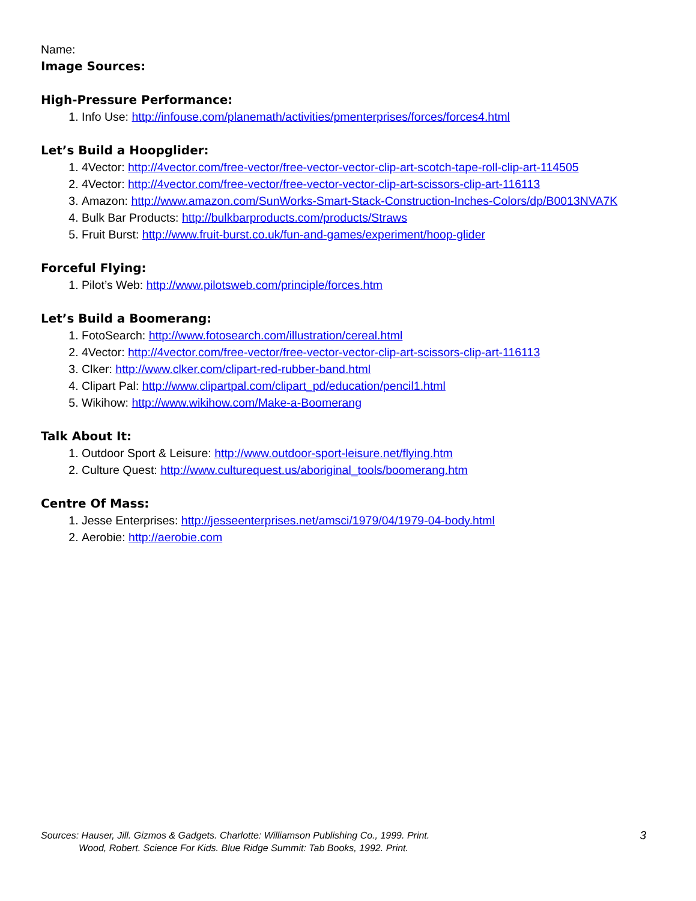Name:
Image Sources:
High-Pressure Performance:
1. Info Use: http://infouse.com/planemath/activities/pmenterprises/forces/forces4.html
Let’s Build a Hoopglider:
1. 4Vector: http://4vector.com/free-vector/free-vector-vector-clip-art-scotch-tape-roll-clip-art-114505
2. 4Vector: http://4vector.com/free-vector/free-vector-vector-clip-art-scissors-clip-art-116113
3. Amazon: http://www.amazon.com/SunWorks-Smart-Stack-Construction-Inches-Colors/dp/B0013NVA7K
4. Bulk Bar Products: http://bulkbarproducts.com/products/Straws
5. Fruit Burst: http://www.fruit-burst.co.uk/fun-and-games/experiment/hoop-glider
Forceful Flying:
1. Pilot’s Web: http://www.pilotsweb.com/principle/forces.htm
Let’s Build a Boomerang:
1. FotoSearch: http://www.fotosearch.com/illustration/cereal.html
2. 4Vector: http://4vector.com/free-vector/free-vector-vector-clip-art-scissors-clip-art-116113
3. Clker: http://www.clker.com/clipart-red-rubber-band.html
4. Clipart Pal: http://www.clipartpal.com/clipart_pd/education/pencil1.html
5. Wikihow: http://www.wikihow.com/Make-a-Boomerang
Talk About It:
1. Outdoor Sport & Leisure: http://www.outdoor-sport-leisure.net/flying.htm
2. Culture Quest: http://www.culturequest.us/aboriginal_tools/boomerang.htm
Centre Of Mass:
1. Jesse Enterprises: http://jesseenterprises.net/amsci/1979/04/1979-04-body.html
2. Aerobie: http://aerobie.com
Sources: Hauser, Jill. Gizmos & Gadgets. Charlotte: Williamson Publishing Co., 1999. Print.
Wood, Robert. Science For Kids. Blue Ridge Summit: Tab Books, 1992. Print.
3